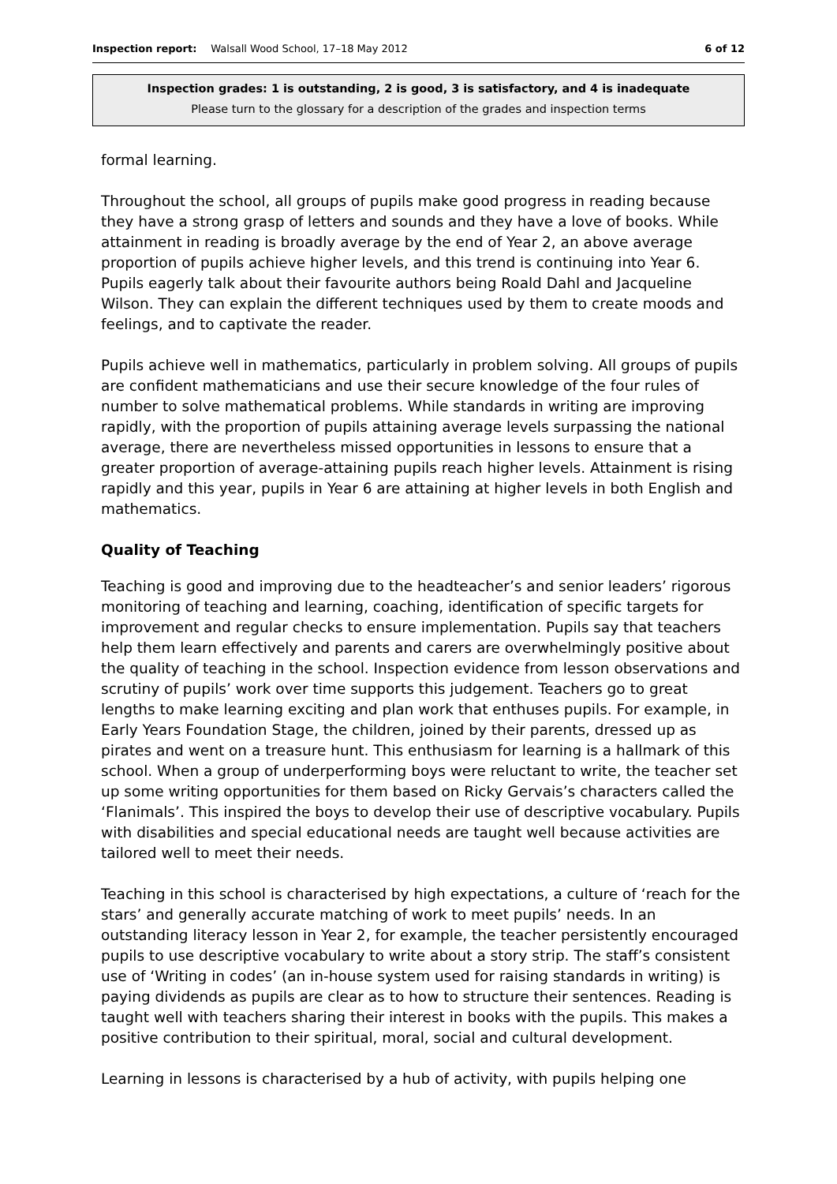Inspection report: Walsall Wood School, 17–18 May 2012 6 of 12
Inspection grades: 1 is outstanding, 2 is good, 3 is satisfactory, and 4 is inadequate
Please turn to the glossary for a description of the grades and inspection terms
formal learning.
Throughout the school, all groups of pupils make good progress in reading because they have a strong grasp of letters and sounds and they have a love of books. While attainment in reading is broadly average by the end of Year 2, an above average proportion of pupils achieve higher levels, and this trend is continuing into Year 6. Pupils eagerly talk about their favourite authors being Roald Dahl and Jacqueline Wilson. They can explain the different techniques used by them to create moods and feelings, and to captivate the reader.
Pupils achieve well in mathematics, particularly in problem solving. All groups of pupils are confident mathematicians and use their secure knowledge of the four rules of number to solve mathematical problems. While standards in writing are improving rapidly, with the proportion of pupils attaining average levels surpassing the national average, there are nevertheless missed opportunities in lessons to ensure that a greater proportion of average-attaining pupils reach higher levels. Attainment is rising rapidly and this year, pupils in Year 6 are attaining at higher levels in both English and mathematics.
Quality of Teaching
Teaching is good and improving due to the headteacher’s and senior leaders’ rigorous monitoring of teaching and learning, coaching, identification of specific targets for improvement and regular checks to ensure implementation. Pupils say that teachers help them learn effectively and parents and carers are overwhelmingly positive about the quality of teaching in the school. Inspection evidence from lesson observations and scrutiny of pupils’ work over time supports this judgement. Teachers go to great lengths to make learning exciting and plan work that enthuses pupils. For example, in Early Years Foundation Stage, the children, joined by their parents, dressed up as pirates and went on a treasure hunt. This enthusiasm for learning is a hallmark of this school. When a group of underperforming boys were reluctant to write, the teacher set up some writing opportunities for them based on Ricky Gervais’s characters called the ‘Flanimals’. This inspired the boys to develop their use of descriptive vocabulary. Pupils with disabilities and special educational needs are taught well because activities are tailored well to meet their needs.
Teaching in this school is characterised by high expectations, a culture of ‘reach for the stars’ and generally accurate matching of work to meet pupils’ needs. In an outstanding literacy lesson in Year 2, for example, the teacher persistently encouraged pupils to use descriptive vocabulary to write about a story strip. The staff’s consistent use of ‘Writing in codes’ (an in-house system used for raising standards in writing) is paying dividends as pupils are clear as to how to structure their sentences. Reading is taught well with teachers sharing their interest in books with the pupils. This makes a positive contribution to their spiritual, moral, social and cultural development.
Learning in lessons is characterised by a hub of activity, with pupils helping one